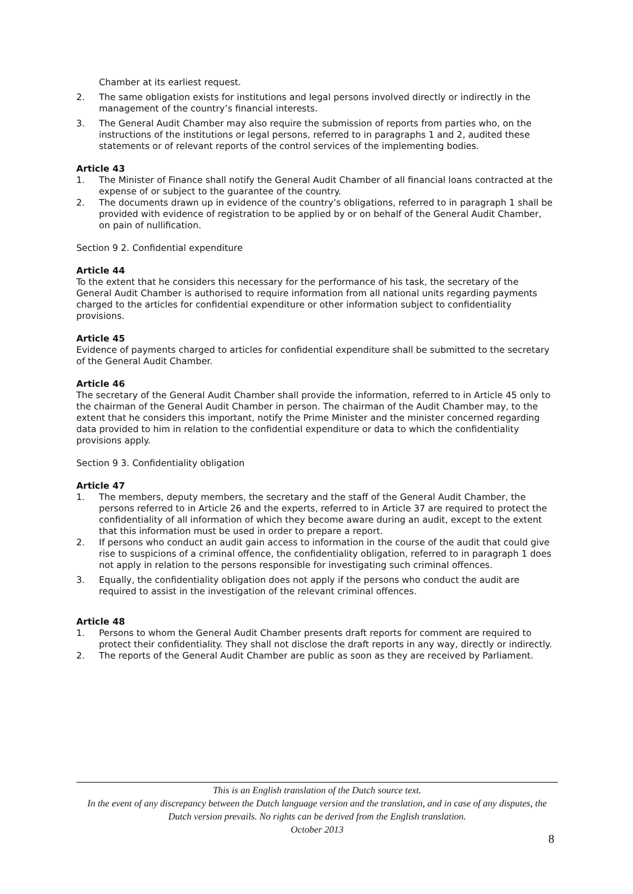Chamber at its earliest request.
2. The same obligation exists for institutions and legal persons involved directly or indirectly in the management of the country’s financial interests.
3. The General Audit Chamber may also require the submission of reports from parties who, on the instructions of the institutions or legal persons, referred to in paragraphs 1 and 2, audited these statements or of relevant reports of the control services of the implementing bodies.
Article 43
1. The Minister of Finance shall notify the General Audit Chamber of all financial loans contracted at the expense of or subject to the guarantee of the country.
2. The documents drawn up in evidence of the country’s obligations, referred to in paragraph 1 shall be provided with evidence of registration to be applied by or on behalf of the General Audit Chamber, on pain of nullification.
Section 9 2. Confidential expenditure
Article 44
To the extent that he considers this necessary for the performance of his task, the secretary of the General Audit Chamber is authorised to require information from all national units regarding payments charged to the articles for confidential expenditure or other information subject to confidentiality provisions.
Article 45
Evidence of payments charged to articles for confidential expenditure shall be submitted to the secretary of the General Audit Chamber.
Article 46
The secretary of the General Audit Chamber shall provide the information, referred to in Article 45 only to the chairman of the General Audit Chamber in person. The chairman of the Audit Chamber may, to the extent that he considers this important, notify the Prime Minister and the minister concerned regarding data provided to him in relation to the confidential expenditure or data to which the confidentiality provisions apply.
Section 9 3. Confidentiality obligation
Article 47
1. The members, deputy members, the secretary and the staff of the General Audit Chamber, the persons referred to in Article 26 and the experts, referred to in Article 37 are required to protect the confidentiality of all information of which they become aware during an audit, except to the extent that this information must be used in order to prepare a report.
2. If persons who conduct an audit gain access to information in the course of the audit that could give rise to suspicions of a criminal offence, the confidentiality obligation, referred to in paragraph 1 does not apply in relation to the persons responsible for investigating such criminal offences.
3. Equally, the confidentiality obligation does not apply if the persons who conduct the audit are required to assist in the investigation of the relevant criminal offences.
Article 48
1. Persons to whom the General Audit Chamber presents draft reports for comment are required to protect their confidentiality. They shall not disclose the draft reports in any way, directly or indirectly.
2. The reports of the General Audit Chamber are public as soon as they are received by Parliament.
This is an English translation of the Dutch source text.
In the event of any discrepancy between the Dutch language version and the translation, and in case of any disputes, the Dutch version prevails. No rights can be derived from the English translation.
October 2013
8